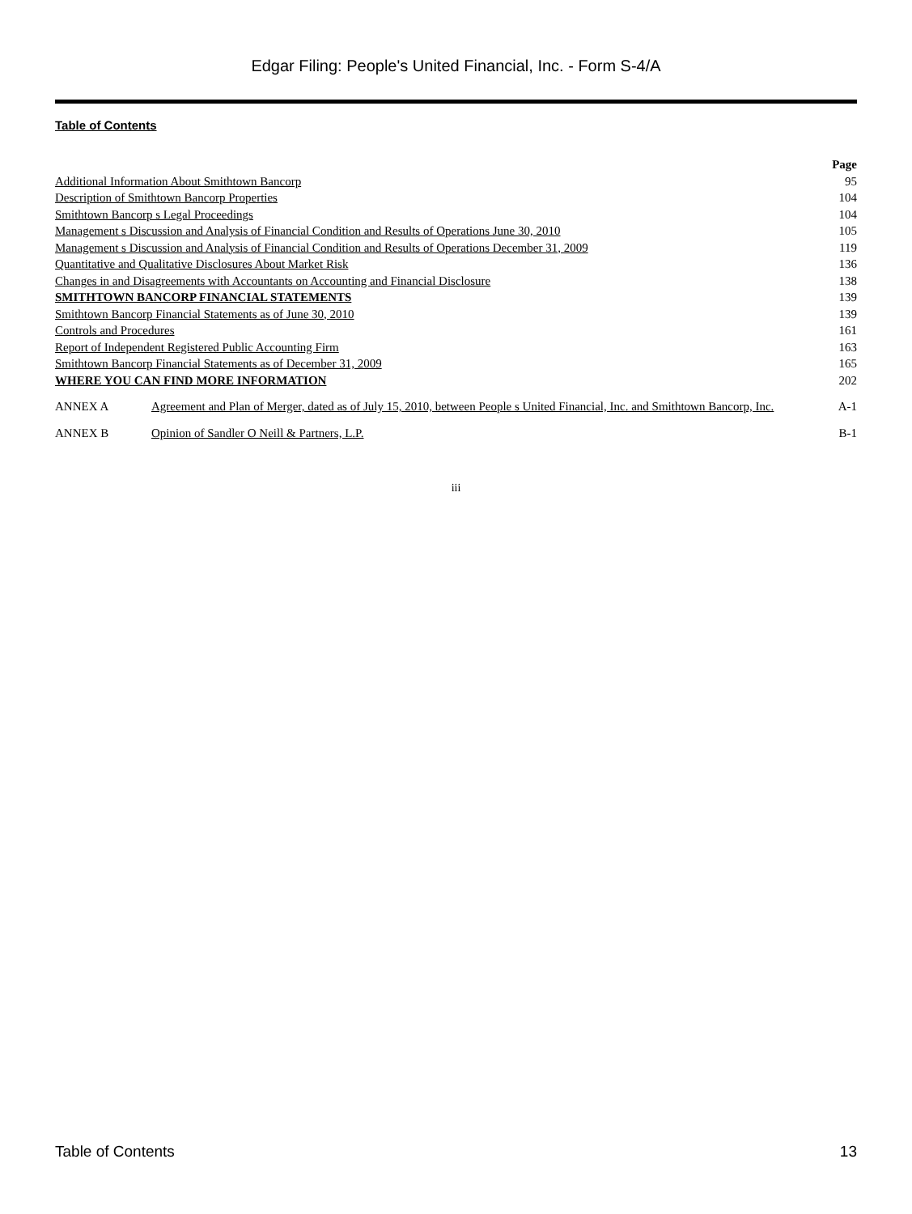Edgar Filing: People's United Financial, Inc. - Form S-4/A
Table of Contents
| | | Page |
| Additional Information About Smithtown Bancorp | | 95 |
| Description of Smithtown Bancorp Properties | | 104 |
| Smithtown Bancorp s Legal Proceedings | | 104 |
| Management s Discussion and Analysis of Financial Condition and Results of Operations June 30, 2010 | | 105 |
| Management s Discussion and Analysis of Financial Condition and Results of Operations December 31, 2009 | | 119 |
| Quantitative and Qualitative Disclosures About Market Risk | | 136 |
| Changes in and Disagreements with Accountants on Accounting and Financial Disclosure | | 138 |
| SMITHTOWN BANCORP FINANCIAL STATEMENTS | | 139 |
| Smithtown Bancorp Financial Statements as of June 30, 2010 | | 139 |
| Controls and Procedures | | 161 |
| Report of Independent Registered Public Accounting Firm | | 163 |
| Smithtown Bancorp Financial Statements as of December 31, 2009 | | 165 |
| WHERE YOU CAN FIND MORE INFORMATION | | 202 |
| ANNEX A | Agreement and Plan of Merger, dated as of July 15, 2010, between People s United Financial, Inc. and Smithtown Bancorp, Inc. | A-1 |
| ANNEX B | Opinion of Sandler O Neill & Partners, L.P. | B-1 |
iii
Table of Contents 13